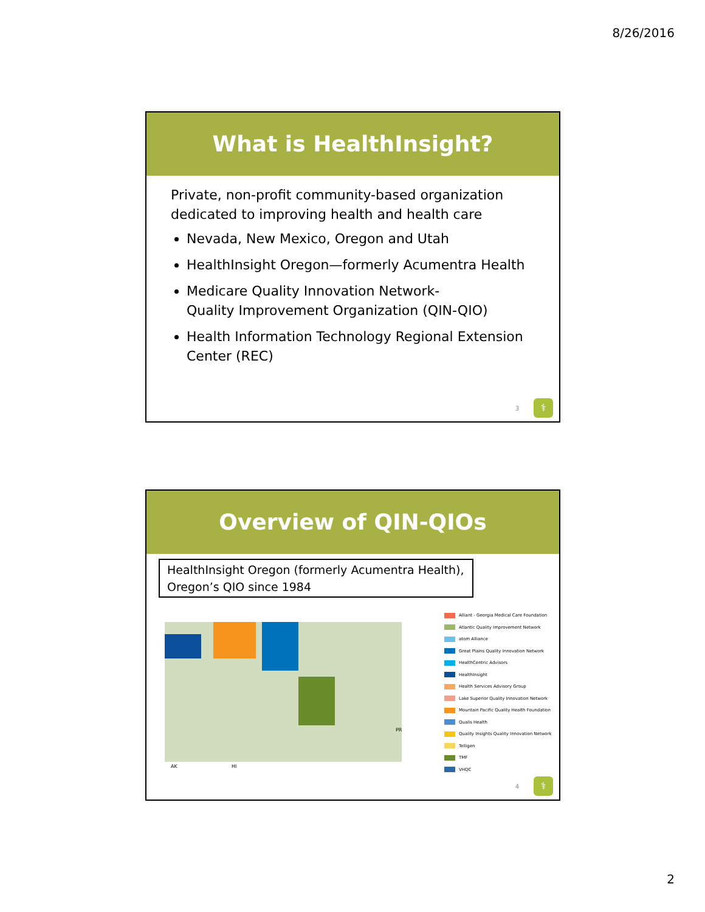8/26/2016
What is HealthInsight?
Private, non-profit community-based organization dedicated to improving health and health care
Nevada, New Mexico, Oregon and Utah
HealthInsight Oregon—formerly Acumentra Health
Medicare Quality Innovation Network-
Quality Improvement Organization (QIN-QIO)
Health Information Technology Regional Extension Center (REC)
3 ⚕
Overview of QIN-QIOs
HealthInsight Oregon (formerly Acumentra Health), Oregon’s QIO since 1984
AK
HI
PR
Alliant - Georgia Medical Care Foundation
Atlantic Quality Improvement Network
atom Alliance
Great Plains Quality Innovation Network
HealthCentric Advisors
HealthInsight
Health Services Advisory Group
Lake Superior Quality Innovation Network
Mountain Pacific Quality Health Foundation
Qualis Health
Quality Insights Quality Innovation Network
Telligen
TMF
VHQC
4 ⚕
2